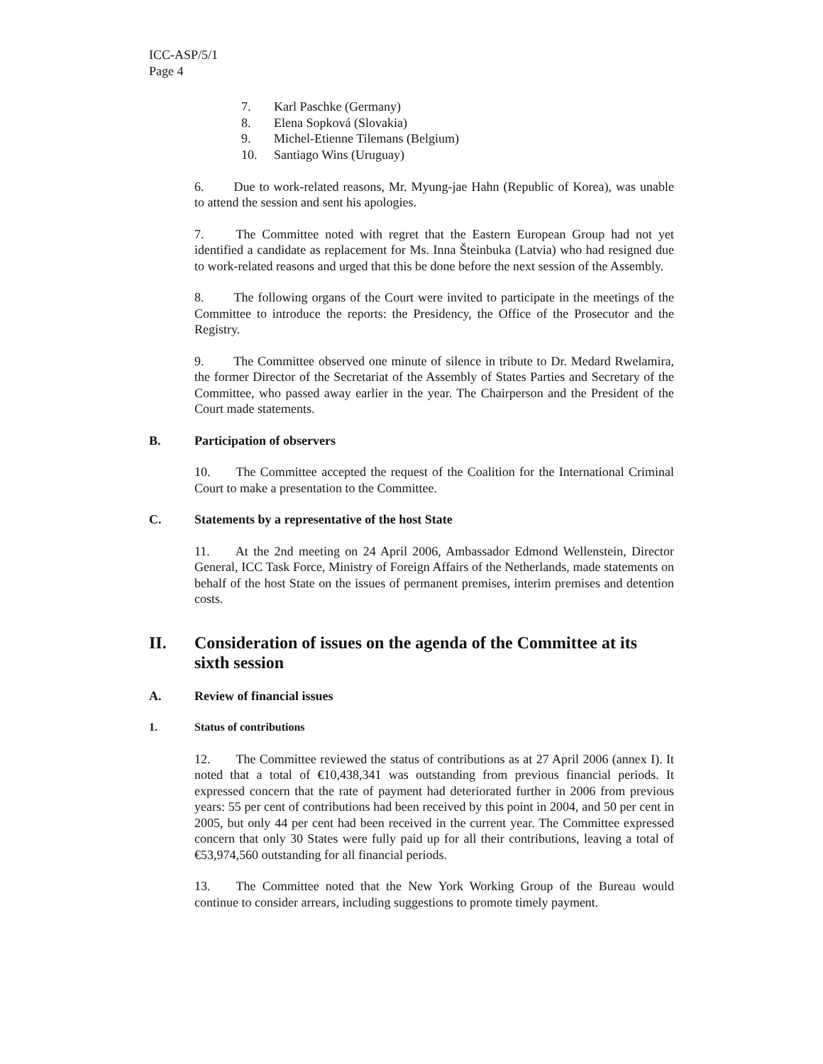ICC-ASP/5/1
Page 4
7. Karl Paschke (Germany)
8. Elena Sopková (Slovakia)
9. Michel-Etienne Tilemans (Belgium)
10. Santiago Wins (Uruguay)
6.   Due to work-related reasons, Mr. Myung-jae Hahn (Republic of Korea), was unable to attend the session and sent his apologies.
7.   The Committee noted with regret that the Eastern European Group had not yet identified a candidate as replacement for Ms. Inna Šteinbuka (Latvia) who had resigned due to work-related reasons and urged that this be done before the next session of the Assembly.
8.   The following organs of the Court were invited to participate in the meetings of the Committee to introduce the reports: the Presidency, the Office of the Prosecutor and the Registry.
9.   The Committee observed one minute of silence in tribute to Dr. Medard Rwelamira, the former Director of the Secretariat of the Assembly of States Parties and Secretary of the Committee, who passed away earlier in the year. The Chairperson and the President of the Court made statements.
B. Participation of observers
10.  The Committee accepted the request of the Coalition for the International Criminal Court to make a presentation to the Committee.
C. Statements by a representative of the host State
11.  At the 2nd meeting on 24 April 2006, Ambassador Edmond Wellenstein, Director General, ICC Task Force, Ministry of Foreign Affairs of the Netherlands, made statements on behalf of the host State on the issues of permanent premises, interim premises and detention costs.
II. Consideration of issues on the agenda of the Committee at its sixth session
A. Review of financial issues
1. Status of contributions
12.  The Committee reviewed the status of contributions as at 27 April 2006 (annex I). It noted that a total of €10,438,341 was outstanding from previous financial periods. It expressed concern that the rate of payment had deteriorated further in 2006 from previous years: 55 per cent of contributions had been received by this point in 2004, and 50 per cent in 2005, but only 44 per cent had been received in the current year. The Committee expressed concern that only 30 States were fully paid up for all their contributions, leaving a total of €53,974,560 outstanding for all financial periods.
13.  The Committee noted that the New York Working Group of the Bureau would continue to consider arrears, including suggestions to promote timely payment.